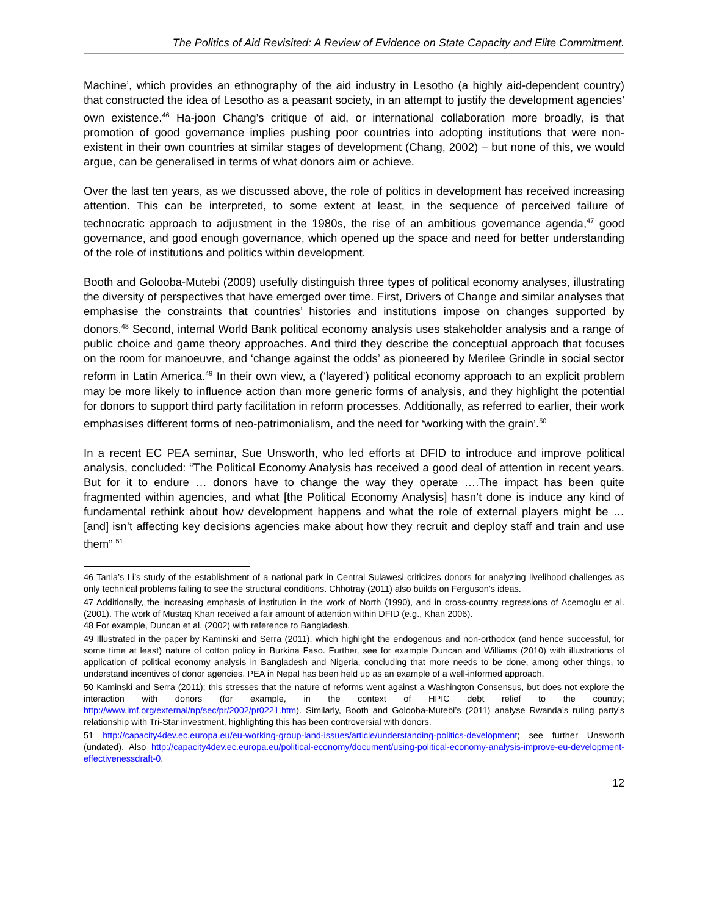The Politics of Aid Revisited: A Review of Evidence on State Capacity and Elite Commitment.
Machine’, which provides an ethnography of the aid industry in Lesotho (a highly aid-dependent country) that constructed the idea of Lesotho as a peasant society, in an attempt to justify the development agencies’ own existence.<sup>46</sup> Ha-joon Chang’s critique of aid, or international collaboration more broadly, is that promotion of good governance implies pushing poor countries into adopting institutions that were non-existent in their own countries at similar stages of development (Chang, 2002) – but none of this, we would argue, can be generalised in terms of what donors aim or achieve.
Over the last ten years, as we discussed above, the role of politics in development has received increasing attention. This can be interpreted, to some extent at least, in the sequence of perceived failure of technocratic approach to adjustment in the 1980s, the rise of an ambitious governance agenda,<sup>47</sup> good governance, and good enough governance, which opened up the space and need for better understanding of the role of institutions and politics within development.
Booth and Golooba-Mutebi (2009) usefully distinguish three types of political economy analyses, illustrating the diversity of perspectives that have emerged over time. First, Drivers of Change and similar analyses that emphasise the constraints that countries’ histories and institutions impose on changes supported by donors.<sup>48</sup> Second, internal World Bank political economy analysis uses stakeholder analysis and a range of public choice and game theory approaches. And third they describe the conceptual approach that focuses on the room for manoeuvre, and ‘change against the odds’ as pioneered by Merilee Grindle in social sector reform in Latin America.<sup>49</sup> In their own view, a (‘layered’) political economy approach to an explicit problem may be more likely to influence action than more generic forms of analysis, and they highlight the potential for donors to support third party facilitation in reform processes. Additionally, as referred to earlier, their work emphasises different forms of neo-patrimonialism, and the need for ‘working with the grain’.<sup>50</sup>
In a recent EC PEA seminar, Sue Unsworth, who led efforts at DFID to introduce and improve political analysis, concluded: “The Political Economy Analysis has received a good deal of attention in recent years. But for it to endure … donors have to change the way they operate ….The impact has been quite fragmented within agencies, and what [the Political Economy Analysis] hasn’t done is induce any kind of fundamental rethink about how development happens and what the role of external players might be … [and] isn’t affecting key decisions agencies make about how they recruit and deploy staff and train and use them” <sup>51</sup>
46 Tania’s Li’s study of the establishment of a national park in Central Sulawesi criticizes donors for analyzing livelihood challenges as only technical problems failing to see the structural conditions. Chhotray (2011) also builds on Ferguson’s ideas.
47 Additionally, the increasing emphasis of institution in the work of North (1990), and in cross-country regressions of Acemoglu et al. (2001). The work of Mustaq Khan received a fair amount of attention within DFID (e.g., Khan 2006).
48 For example, Duncan et al. (2002) with reference to Bangladesh.
49 Illustrated in the paper by Kaminski and Serra (2011), which highlight the endogenous and non-orthodox (and hence successful, for some time at least) nature of cotton policy in Burkina Faso. Further, see for example Duncan and Williams (2010) with illustrations of application of political economy analysis in Bangladesh and Nigeria, concluding that more needs to be done, among other things, to understand incentives of donor agencies. PEA in Nepal has been held up as an example of a well-informed approach.
50 Kaminski and Serra (2011); this stresses that the nature of reforms went against a Washington Consensus, but does not explore the interaction with donors (for example, in the context of HPIC debt relief to the country; http://www.imf.org/external/np/sec/pr/2002/pr0221.htm). Similarly, Booth and Golooba-Mutebi’s (2011) analyse Rwanda’s ruling party’s relationship with Tri-Star investment, highlighting this has been controversial with donors.
51 http://capacity4dev.ec.europa.eu/eu-working-group-land-issues/article/understanding-politics-development; see further Unsworth (undated). Also http://capacity4dev.ec.europa.eu/political-economy/document/using-political-economy-analysis-improve-eu-development-effectivenessdraft-0.
12